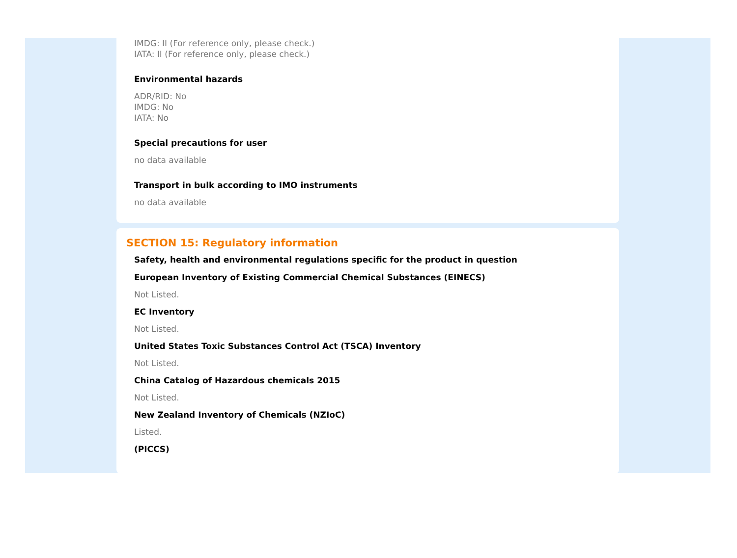IMDG: II (For reference only, please check.)
IATA: II (For reference only, please check.)
Environmental hazards
ADR/RID: No
IMDG: No
IATA: No
Special precautions for user
no data available
Transport in bulk according to IMO instruments
no data available
SECTION 15: Regulatory information
Safety, health and environmental regulations specific for the product in question
European Inventory of Existing Commercial Chemical Substances (EINECS)
Not Listed.
EC Inventory
Not Listed.
United States Toxic Substances Control Act (TSCA) Inventory
Not Listed.
China Catalog of Hazardous chemicals 2015
Not Listed.
New Zealand Inventory of Chemicals (NZIoC)
Listed.
(PICCS)